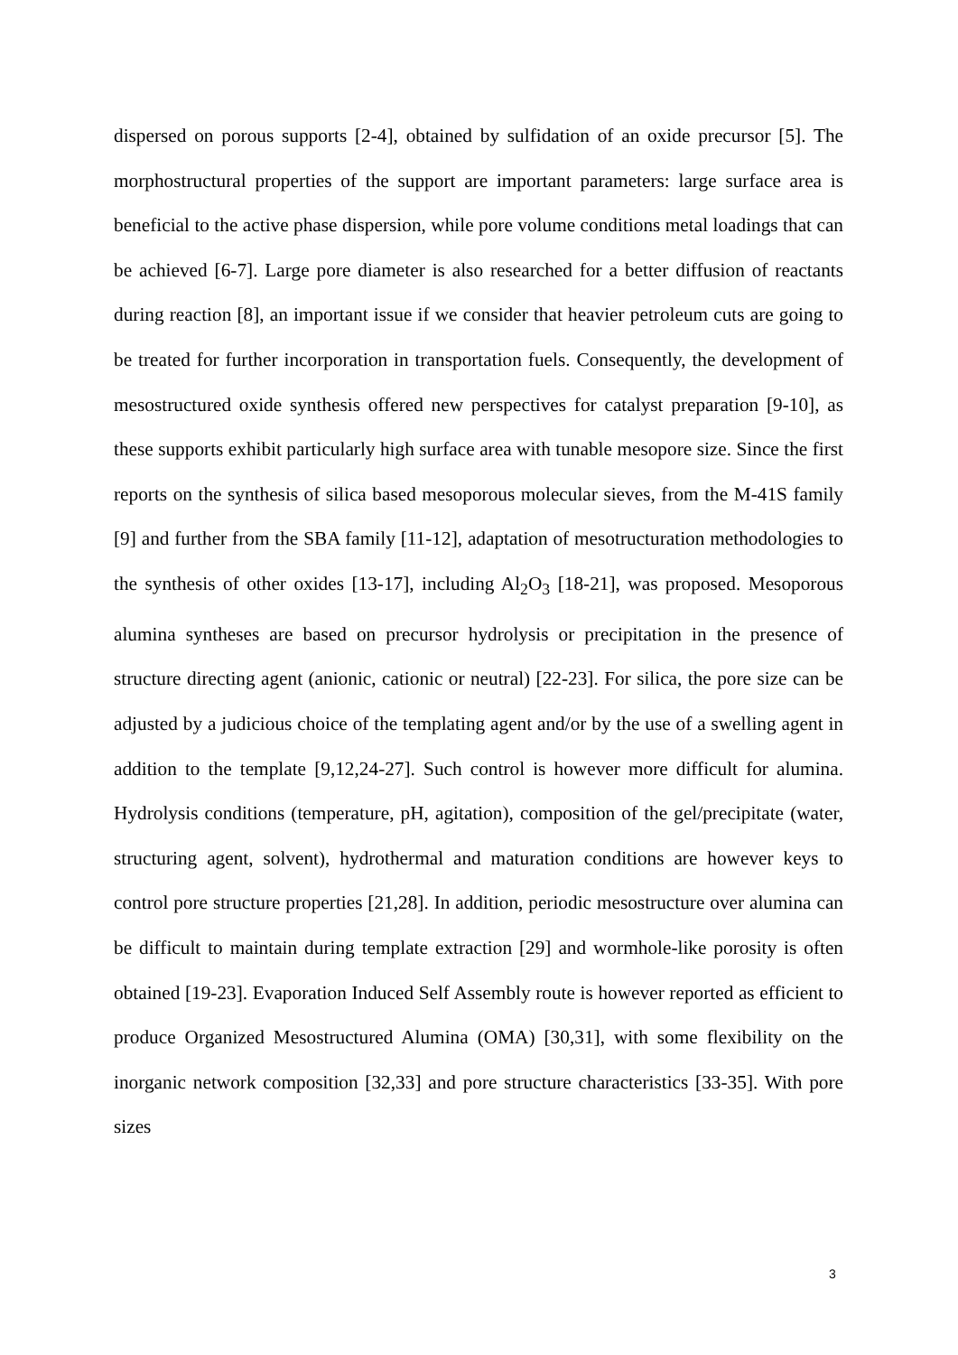dispersed on porous supports [2-4], obtained by sulfidation of an oxide precursor [5]. The morphostructural properties of the support are important parameters: large surface area is beneficial to the active phase dispersion, while pore volume conditions metal loadings that can be achieved [6-7]. Large pore diameter is also researched for a better diffusion of reactants during reaction [8], an important issue if we consider that heavier petroleum cuts are going to be treated for further incorporation in transportation fuels. Consequently, the development of mesostructured oxide synthesis offered new perspectives for catalyst preparation [9-10], as these supports exhibit particularly high surface area with tunable mesopore size. Since the first reports on the synthesis of silica based mesoporous molecular sieves, from the M-41S family [9] and further from the SBA family [11-12], adaptation of mesotructuration methodologies to the synthesis of other oxides [13-17], including Al<sub>2</sub>O<sub>3</sub> [18-21], was proposed. Mesoporous alumina syntheses are based on precursor hydrolysis or precipitation in the presence of structure directing agent (anionic, cationic or neutral) [22-23]. For silica, the pore size can be adjusted by a judicious choice of the templating agent and/or by the use of a swelling agent in addition to the template [9,12,24-27]. Such control is however more difficult for alumina. Hydrolysis conditions (temperature, pH, agitation), composition of the gel/precipitate (water, structuring agent, solvent), hydrothermal and maturation conditions are however keys to control pore structure properties [21,28]. In addition, periodic mesostructure over alumina can be difficult to maintain during template extraction [29] and wormhole-like porosity is often obtained [19-23]. Evaporation Induced Self Assembly route is however reported as efficient to produce Organized Mesostructured Alumina (OMA) [30,31], with some flexibility on the inorganic network composition [32,33] and pore structure characteristics [33-35]. With pore sizes
3